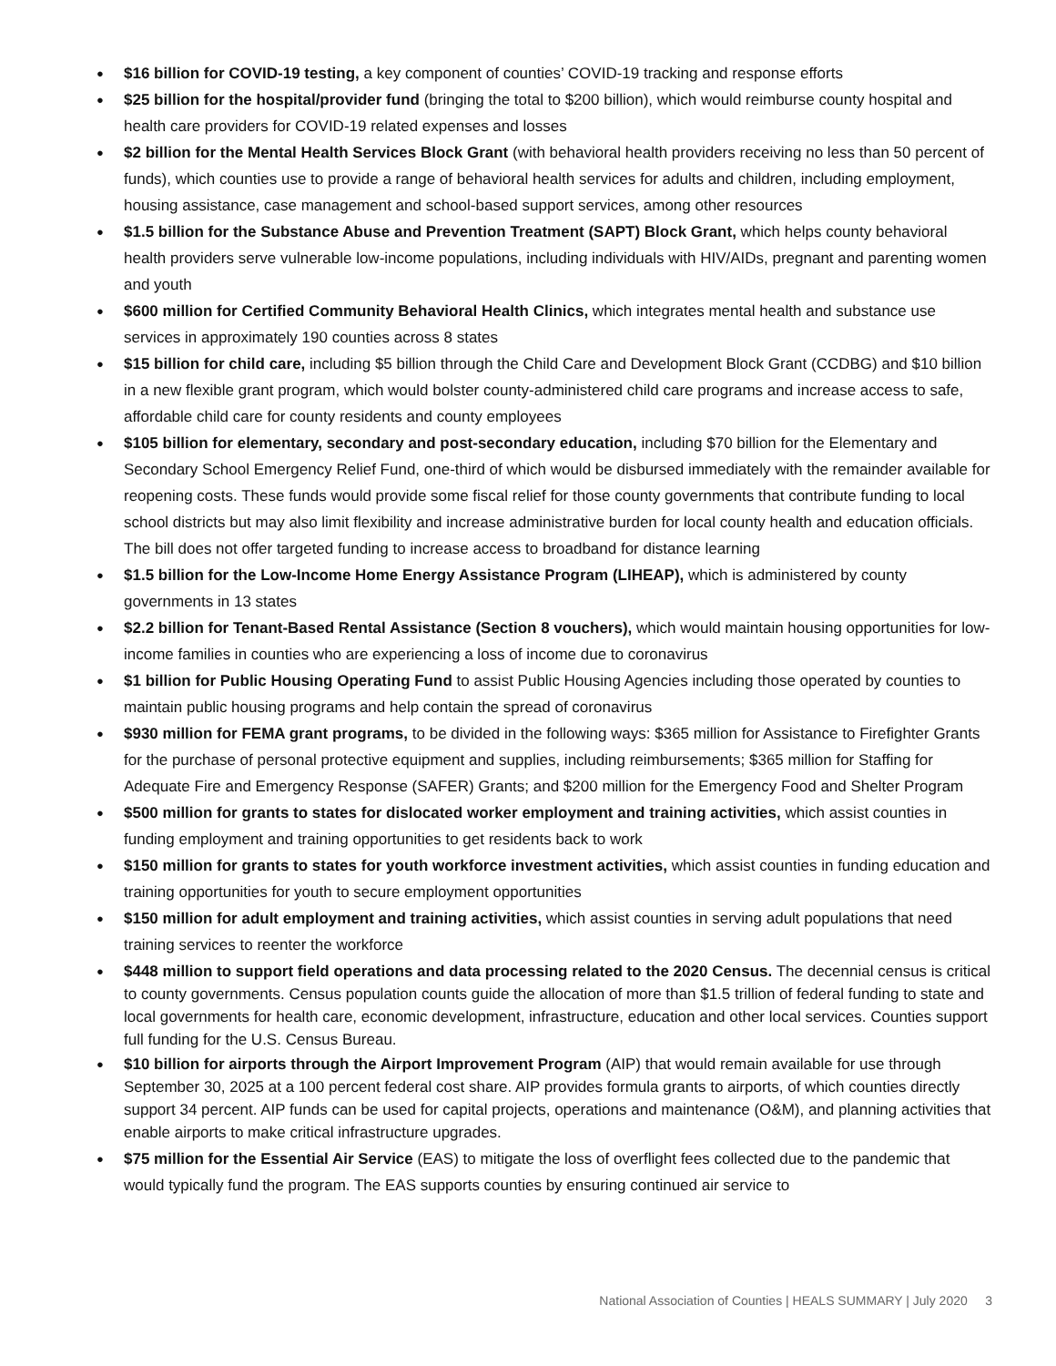$16 billion for COVID-19 testing, a key component of counties’ COVID-19 tracking and response efforts
$25 billion for the hospital/provider fund (bringing the total to $200 billion), which would reimburse county hospital and health care providers for COVID-19 related expenses and losses
$2 billion for the Mental Health Services Block Grant (with behavioral health providers receiving no less than 50 percent of funds), which counties use to provide a range of behavioral health services for adults and children, including employment, housing assistance, case management and school-based support services, among other resources
$1.5 billion for the Substance Abuse and Prevention Treatment (SAPT) Block Grant, which helps county behavioral health providers serve vulnerable low-income populations, including individuals with HIV/AIDs, pregnant and parenting women and youth
$600 million for Certified Community Behavioral Health Clinics, which integrates mental health and substance use services in approximately 190 counties across 8 states
$15 billion for child care, including $5 billion through the Child Care and Development Block Grant (CCDBG) and $10 billion in a new flexible grant program, which would bolster county-administered child care programs and increase access to safe, affordable child care for county residents and county employees
$105 billion for elementary, secondary and post-secondary education, including $70 billion for the Elementary and Secondary School Emergency Relief Fund, one-third of which would be disbursed immediately with the remainder available for reopening costs. These funds would provide some fiscal relief for those county governments that contribute funding to local school districts but may also limit flexibility and increase administrative burden for local county health and education officials. The bill does not offer targeted funding to increase access to broadband for distance learning
$1.5 billion for the Low-Income Home Energy Assistance Program (LIHEAP), which is administered by county governments in 13 states
$2.2 billion for Tenant-Based Rental Assistance (Section 8 vouchers), which would maintain housing opportunities for low-income families in counties who are experiencing a loss of income due to coronavirus
$1 billion for Public Housing Operating Fund to assist Public Housing Agencies including those operated by counties to maintain public housing programs and help contain the spread of coronavirus
$930 million for FEMA grant programs, to be divided in the following ways: $365 million for Assistance to Firefighter Grants for the purchase of personal protective equipment and supplies, including reimbursements; $365 million for Staffing for Adequate Fire and Emergency Response (SAFER) Grants; and $200 million for the Emergency Food and Shelter Program
$500 million for grants to states for dislocated worker employment and training activities, which assist counties in funding employment and training opportunities to get residents back to work
$150 million for grants to states for youth workforce investment activities, which assist counties in funding education and training opportunities for youth to secure employment opportunities
$150 million for adult employment and training activities, which assist counties in serving adult populations that need training services to reenter the workforce
$448 million to support field operations and data processing related to the 2020 Census. The decennial census is critical to county governments. Census population counts guide the allocation of more than $1.5 trillion of federal funding to state and local governments for health care, economic development, infrastructure, education and other local services. Counties support full funding for the U.S. Census Bureau.
$10 billion for airports through the Airport Improvement Program (AIP) that would remain available for use through September 30, 2025 at a 100 percent federal cost share. AIP provides formula grants to airports, of which counties directly support 34 percent. AIP funds can be used for capital projects, operations and maintenance (O&M), and planning activities that enable airports to make critical infrastructure upgrades.
$75 million for the Essential Air Service (EAS) to mitigate the loss of overflight fees collected due to the pandemic that would typically fund the program. The EAS supports counties by ensuring continued air service to
National Association of Counties | HEALS SUMMARY | July 2020 3